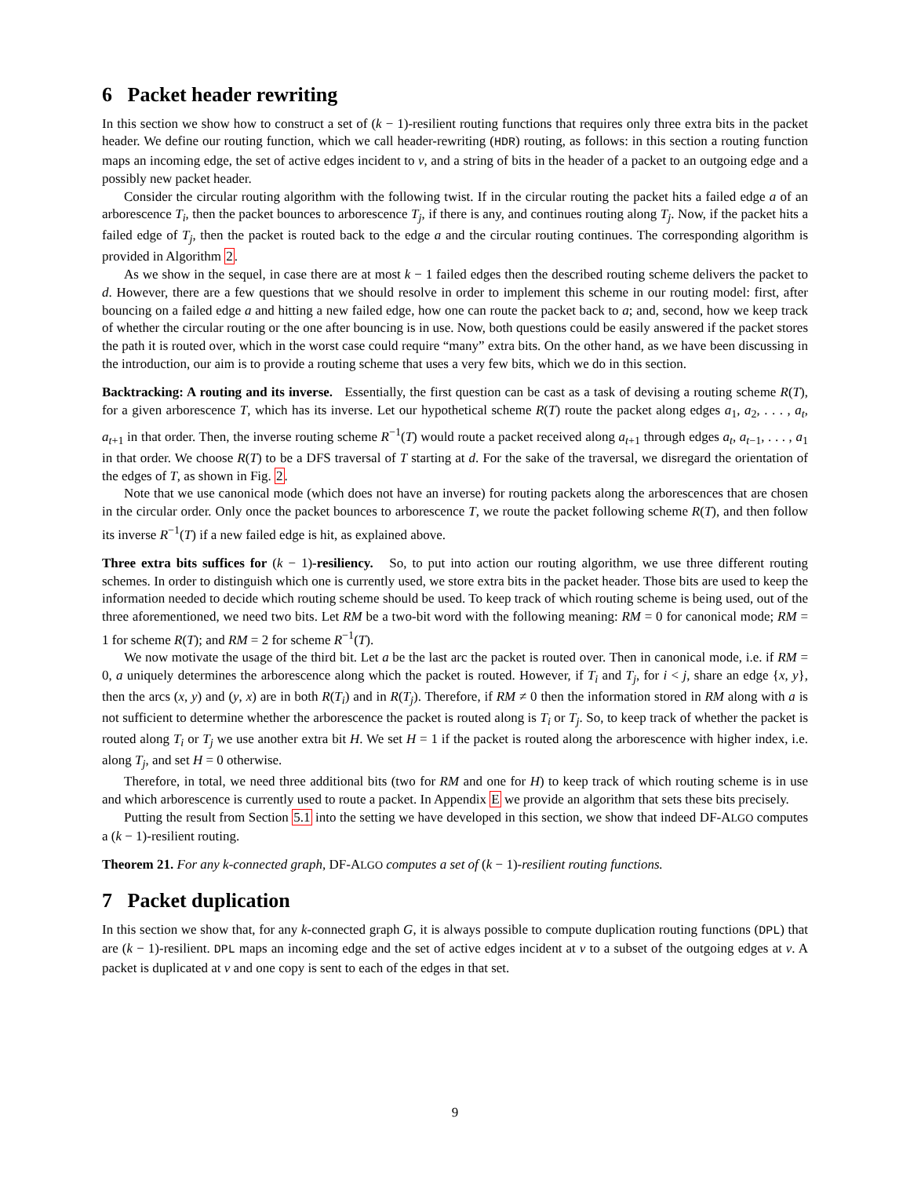6 Packet header rewriting
In this section we show how to construct a set of (k − 1)-resilient routing functions that requires only three extra bits in the packet header. We define our routing function, which we call header-rewriting (HDR) routing, as follows: in this section a routing function maps an incoming edge, the set of active edges incident to v, and a string of bits in the header of a packet to an outgoing edge and a possibly new packet header.
Consider the circular routing algorithm with the following twist. If in the circular routing the packet hits a failed edge a of an arborescence T<sub>i</sub>, then the packet bounces to arborescence T<sub>j</sub>, if there is any, and continues routing along T<sub>j</sub>. Now, if the packet hits a failed edge of T<sub>j</sub>, then the packet is routed back to the edge a and the circular routing continues. The corresponding algorithm is provided in Algorithm 2.
As we show in the sequel, in case there are at most k − 1 failed edges then the described routing scheme delivers the packet to d. However, there are a few questions that we should resolve in order to implement this scheme in our routing model: first, after bouncing on a failed edge a and hitting a new failed edge, how one can route the packet back to a; and, second, how we keep track of whether the circular routing or the one after bouncing is in use. Now, both questions could be easily answered if the packet stores the path it is routed over, which in the worst case could require “many” extra bits. On the other hand, as we have been discussing in the introduction, our aim is to provide a routing scheme that uses a very few bits, which we do in this section.
Backtracking: A routing and its inverse. Essentially, the first question can be cast as a task of devising a routing scheme R(T), for a given arborescence T, which has its inverse. Let our hypothetical scheme R(T) route the packet along edges a<sub>1</sub>, a<sub>2</sub>, . . . , a<sub>t</sub>, a<sub>t+1</sub> in that order. Then, the inverse routing scheme R<sup>−1</sup>(T) would route a packet received along a<sub>t+1</sub> through edges a<sub>t</sub>, a<sub>t−1</sub>, . . . , a<sub>1</sub> in that order. We choose R(T) to be a DFS traversal of T starting at d. For the sake of the traversal, we disregard the orientation of the edges of T, as shown in Fig. 2.
Note that we use canonical mode (which does not have an inverse) for routing packets along the arborescences that are chosen in the circular order. Only once the packet bounces to arborescence T, we route the packet following scheme R(T), and then follow its inverse R<sup>−1</sup>(T) if a new failed edge is hit, as explained above.
Three extra bits suffices for (k − 1)-resiliency. So, to put into action our routing algorithm, we use three different routing schemes. In order to distinguish which one is currently used, we store extra bits in the packet header. Those bits are used to keep the information needed to decide which routing scheme should be used. To keep track of which routing scheme is being used, out of the three aforementioned, we need two bits. Let RM be a two-bit word with the following meaning: RM = 0 for canonical mode; RM = 1 for scheme R(T); and RM = 2 for scheme R<sup>−1</sup>(T).
We now motivate the usage of the third bit. Let a be the last arc the packet is routed over. Then in canonical mode, i.e. if RM = 0, a uniquely determines the arborescence along which the packet is routed. However, if T<sub>i</sub> and T<sub>j</sub>, for i < j, share an edge {x, y}, then the arcs (x, y) and (y, x) are in both R(T<sub>i</sub>) and in R(T<sub>j</sub>). Therefore, if RM ≠ 0 then the information stored in RM along with a is not sufficient to determine whether the arborescence the packet is routed along is T<sub>i</sub> or T<sub>j</sub>. So, to keep track of whether the packet is routed along T<sub>i</sub> or T<sub>j</sub> we use another extra bit H. We set H = 1 if the packet is routed along the arborescence with higher index, i.e. along T<sub>j</sub>, and set H = 0 otherwise.
Therefore, in total, we need three additional bits (two for RM and one for H) to keep track of which routing scheme is in use and which arborescence is currently used to route a packet. In Appendix E we provide an algorithm that sets these bits precisely.
Putting the result from Section 5.1 into the setting we have developed in this section, we show that indeed DF-ALGO computes a (k − 1)-resilient routing.
Theorem 21. For any k-connected graph, DF-ALGO computes a set of (k − 1)-resilient routing functions.
7 Packet duplication
In this section we show that, for any k-connected graph G, it is always possible to compute duplication routing functions (DPL) that are (k − 1)-resilient. DPL maps an incoming edge and the set of active edges incident at v to a subset of the outgoing edges at v. A packet is duplicated at v and one copy is sent to each of the edges in that set.
9